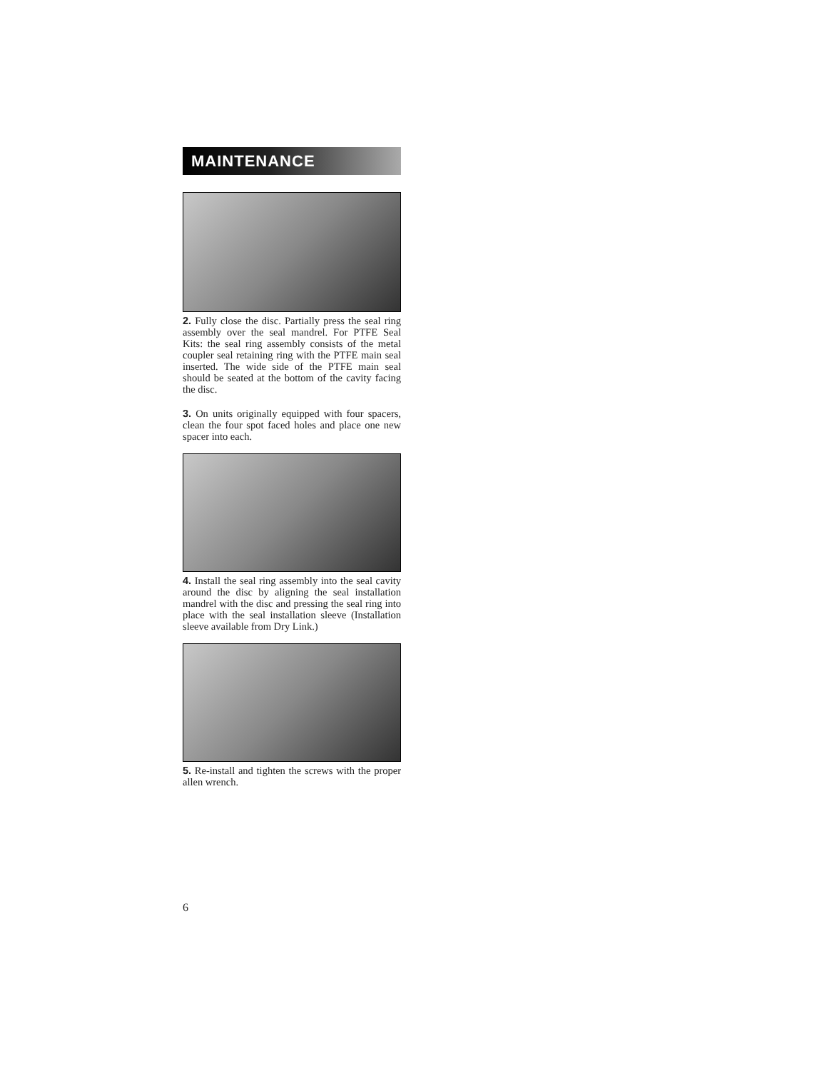MAINTENANCE
2. Fully close the disc. Partially press the seal ring assembly over the seal mandrel. For PTFE Seal Kits: the seal ring assembly consists of the metal coupler seal retaining ring with the PTFE main seal inserted. The wide side of the PTFE main seal should be seated at the bottom of the cavity facing the disc.
3. On units originally equipped with four spacers, clean the four spot faced holes and place one new spacer into each.
4. Install the seal ring assembly into the seal cavity around the disc by aligning the seal installation mandrel with the disc and pressing the seal ring into place with the seal installation sleeve (Installation sleeve available from Dry Link.)
5. Re-install and tighten the screws with the proper allen wrench.
6